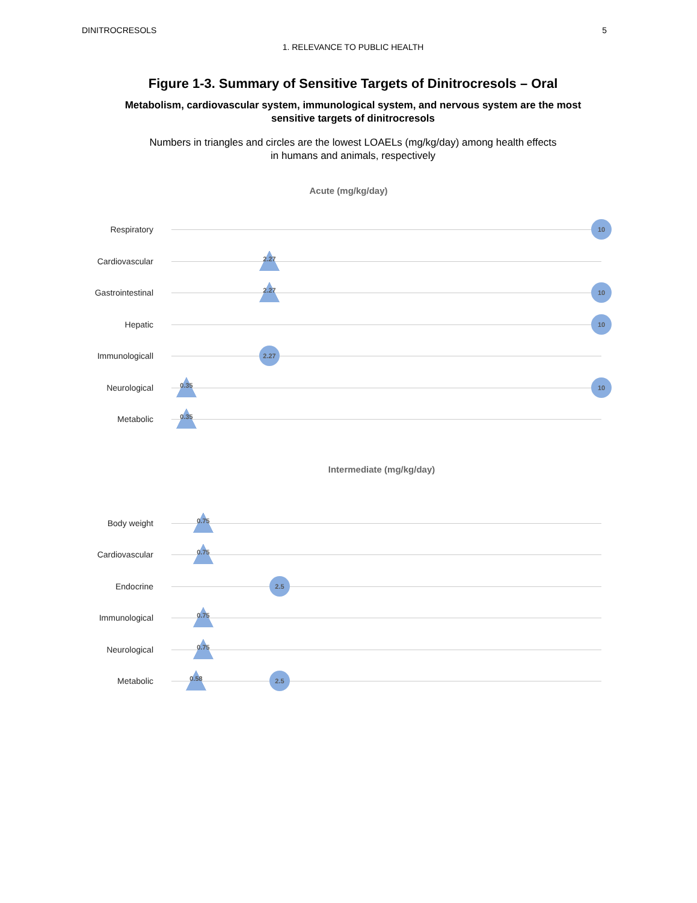DINITROCRESOLS 5
1. RELEVANCE TO PUBLIC HEALTH
Figure 1-3. Summary of Sensitive Targets of Dinitrocresols – Oral
Metabolism, cardiovascular system, immunological system, and nervous system are the most
sensitive targets of dinitrocresols
Numbers in triangles and circles are the lowest LOAELs (mg/kg/day) among health effects
in humans and animals, respectively
Acute (mg/kg/day)
Respiratory
10
Cardiovascular
2.27
Gastrointestinal
2.27 10
Hepatic
10
Immunologicall
2.27
Neurological
0.35 10
Metabolic
0.35
Intermediate (mg/kg/day)
Body weight
0.75
Cardiovascular
0.75
Endocrine
2.5
Immunological
0.75
Neurological
0.75
Metabolic
0.58 2.5